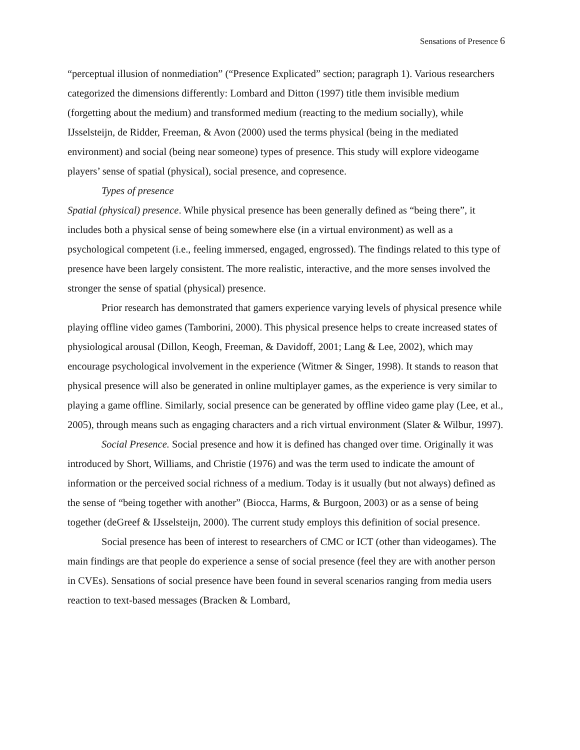Sensations of Presence 6
“perceptual illusion of nonmediation” (“Presence Explicated” section; paragraph 1). Various researchers categorized the dimensions differently: Lombard and Ditton (1997) title them invisible medium (forgetting about the medium) and transformed medium (reacting to the medium socially), while IJsselsteijn, de Ridder, Freeman, & Avon (2000) used the terms physical (being in the mediated environment) and social (being near someone) types of presence. This study will explore videogame players’ sense of spatial (physical), social presence, and copresence.
Types of presence
Spatial (physical) presence. While physical presence has been generally defined as “being there”, it includes both a physical sense of being somewhere else (in a virtual environment) as well as a psychological competent (i.e., feeling immersed, engaged, engrossed). The findings related to this type of presence have been largely consistent. The more realistic, interactive, and the more senses involved the stronger the sense of spatial (physical) presence.
Prior research has demonstrated that gamers experience varying levels of physical presence while playing offline video games (Tamborini, 2000). This physical presence helps to create increased states of physiological arousal (Dillon, Keogh, Freeman, & Davidoff, 2001; Lang & Lee, 2002), which may encourage psychological involvement in the experience (Witmer & Singer, 1998). It stands to reason that physical presence will also be generated in online multiplayer games, as the experience is very similar to playing a game offline. Similarly, social presence can be generated by offline video game play (Lee, et al., 2005), through means such as engaging characters and a rich virtual environment (Slater & Wilbur, 1997).
Social Presence. Social presence and how it is defined has changed over time. Originally it was introduced by Short, Williams, and Christie (1976) and was the term used to indicate the amount of information or the perceived social richness of a medium. Today is it usually (but not always) defined as the sense of “being together with another” (Biocca, Harms, & Burgoon, 2003) or as a sense of being together (deGreef & IJsselsteijn, 2000). The current study employs this definition of social presence.
Social presence has been of interest to researchers of CMC or ICT (other than videogames). The main findings are that people do experience a sense of social presence (feel they are with another person in CVEs). Sensations of social presence have been found in several scenarios ranging from media users reaction to text-based messages (Bracken & Lombard,